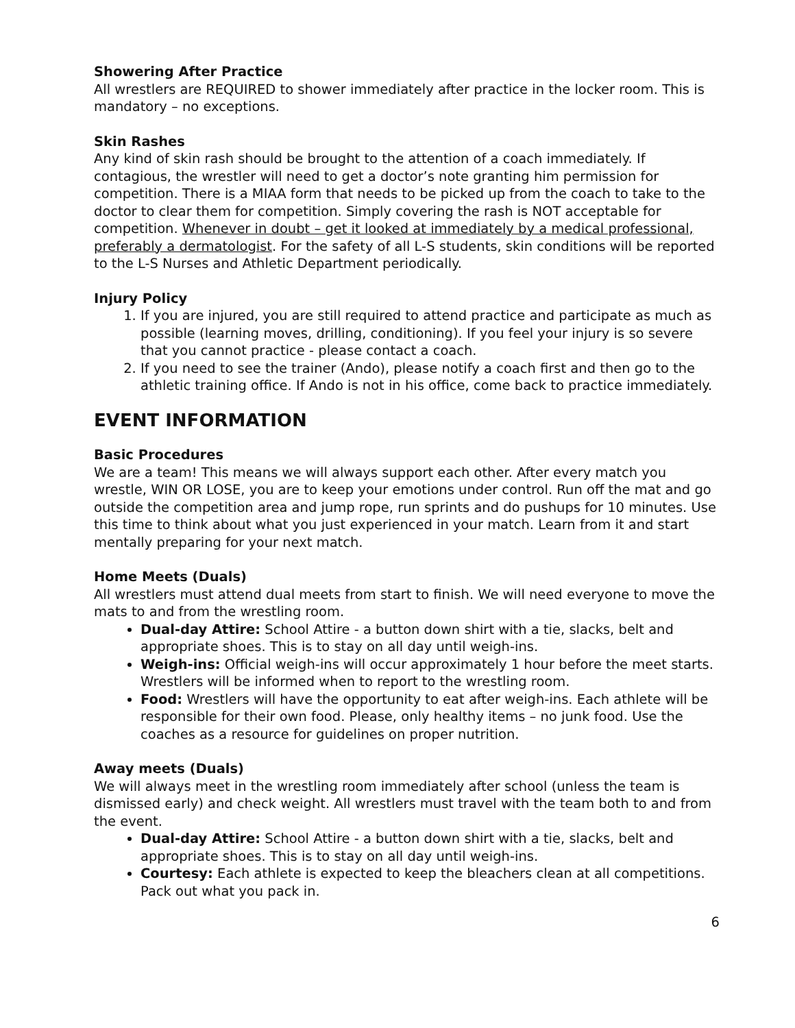Showering After Practice
All wrestlers are REQUIRED to shower immediately after practice in the locker room. This is mandatory – no exceptions.
Skin Rashes
Any kind of skin rash should be brought to the attention of a coach immediately. If contagious, the wrestler will need to get a doctor’s note granting him permission for competition. There is a MIAA form that needs to be picked up from the coach to take to the doctor to clear them for competition. Simply covering the rash is NOT acceptable for competition. Whenever in doubt – get it looked at immediately by a medical professional, preferably a dermatologist. For the safety of all L-S students, skin conditions will be reported to the L-S Nurses and Athletic Department periodically.
Injury Policy
1. If you are injured, you are still required to attend practice and participate as much as possible (learning moves, drilling, conditioning). If you feel your injury is so severe that you cannot practice - please contact a coach.
2. If you need to see the trainer (Ando), please notify a coach first and then go to the athletic training office. If Ando is not in his office, come back to practice immediately.
EVENT INFORMATION
Basic Procedures
We are a team! This means we will always support each other. After every match you wrestle, WIN OR LOSE, you are to keep your emotions under control. Run off the mat and go outside the competition area and jump rope, run sprints and do pushups for 10 minutes. Use this time to think about what you just experienced in your match. Learn from it and start mentally preparing for your next match.
Home Meets (Duals)
All wrestlers must attend dual meets from start to finish. We will need everyone to move the mats to and from the wrestling room.
Dual-day Attire: School Attire - a button down shirt with a tie, slacks, belt and appropriate shoes. This is to stay on all day until weigh-ins.
Weigh-ins: Official weigh-ins will occur approximately 1 hour before the meet starts. Wrestlers will be informed when to report to the wrestling room.
Food: Wrestlers will have the opportunity to eat after weigh-ins. Each athlete will be responsible for their own food. Please, only healthy items – no junk food. Use the coaches as a resource for guidelines on proper nutrition.
Away meets (Duals)
We will always meet in the wrestling room immediately after school (unless the team is dismissed early) and check weight. All wrestlers must travel with the team both to and from the event.
Dual-day Attire: School Attire - a button down shirt with a tie, slacks, belt and appropriate shoes. This is to stay on all day until weigh-ins.
Courtesy: Each athlete is expected to keep the bleachers clean at all competitions. Pack out what you pack in.
6